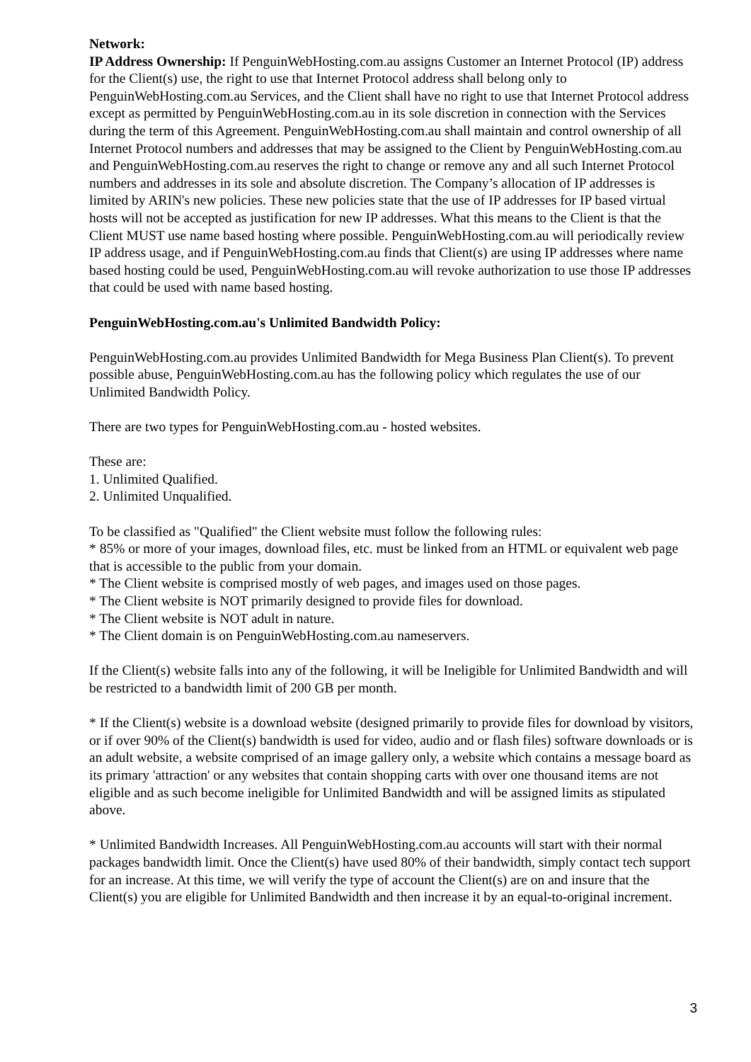Network:
IP Address Ownership: If PenguinWebHosting.com.au assigns Customer an Internet Protocol (IP) address for the Client(s) use, the right to use that Internet Protocol address shall belong only to PenguinWebHosting.com.au Services, and the Client shall have no right to use that Internet Protocol address except as permitted by PenguinWebHosting.com.au in its sole discretion in connection with the Services during the term of this Agreement. PenguinWebHosting.com.au shall maintain and control ownership of all Internet Protocol numbers and addresses that may be assigned to the Client by PenguinWebHosting.com.au and PenguinWebHosting.com.au reserves the right to change or remove any and all such Internet Protocol numbers and addresses in its sole and absolute discretion. The Company’s allocation of IP addresses is limited by ARIN's new policies. These new policies state that the use of IP addresses for IP based virtual hosts will not be accepted as justification for new IP addresses. What this means to the Client is that the Client MUST use name based hosting where possible. PenguinWebHosting.com.au will periodically review IP address usage, and if PenguinWebHosting.com.au finds that Client(s) are using IP addresses where name based hosting could be used, PenguinWebHosting.com.au will revoke authorization to use those IP addresses that could be used with name based hosting.
PenguinWebHosting.com.au's Unlimited Bandwidth Policy:
PenguinWebHosting.com.au provides Unlimited Bandwidth for Mega Business Plan Client(s). To prevent possible abuse, PenguinWebHosting.com.au has the following policy which regulates the use of our Unlimited Bandwidth Policy.
There are two types for PenguinWebHosting.com.au - hosted websites.
These are:
1. Unlimited Qualified.
2. Unlimited Unqualified.
To be classified as "Qualified" the Client website must follow the following rules:
* 85% or more of your images, download files, etc. must be linked from an HTML or equivalent web page that is accessible to the public from your domain.
* The Client website is comprised mostly of web pages, and images used on those pages.
* The Client website is NOT primarily designed to provide files for download.
* The Client website is NOT adult in nature.
* The Client domain is on PenguinWebHosting.com.au nameservers.
If the Client(s) website falls into any of the following, it will be Ineligible for Unlimited Bandwidth and will be restricted to a bandwidth limit of 200 GB per month.
* If the Client(s) website is a download website (designed primarily to provide files for download by visitors, or if over 90% of the Client(s) bandwidth is used for video, audio and or flash files) software downloads or is an adult website, a website comprised of an image gallery only, a website which contains a message board as its primary 'attraction' or any websites that contain shopping carts with over one thousand items are not eligible and as such become ineligible for Unlimited Bandwidth and will be assigned limits as stipulated above.
* Unlimited Bandwidth Increases. All PenguinWebHosting.com.au accounts will start with their normal packages bandwidth limit. Once the Client(s) have used 80% of their bandwidth, simply contact tech support for an increase. At this time, we will verify the type of account the Client(s) are on and insure that the Client(s) you are eligible for Unlimited Bandwidth and then increase it by an equal-to-original increment.
3